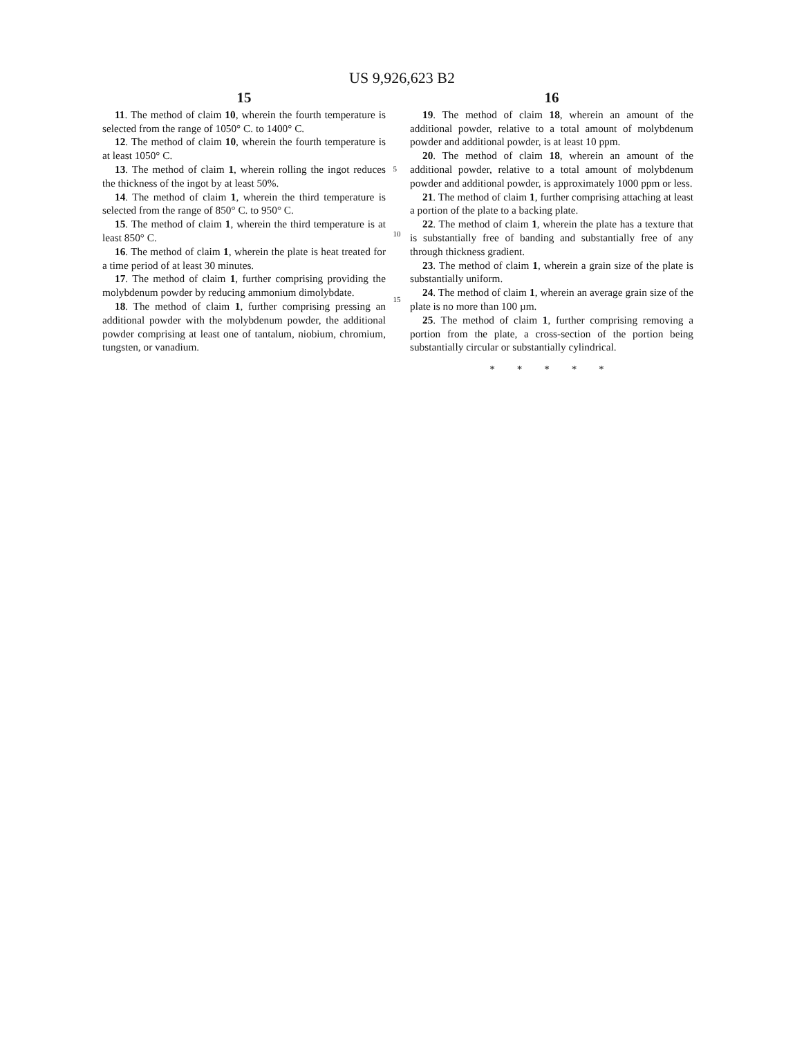US 9,926,623 B2
15
11. The method of claim 10, wherein the fourth temperature is selected from the range of 1050° C. to 1400° C.
12. The method of claim 10, wherein the fourth temperature is at least 1050° C.
13. The method of claim 1, wherein rolling the ingot reduces the thickness of the ingot by at least 50%.
14. The method of claim 1, wherein the third temperature is selected from the range of 850° C. to 950° C.
15. The method of claim 1, wherein the third temperature is at least 850° C.
16. The method of claim 1, wherein the plate is heat treated for a time period of at least 30 minutes.
17. The method of claim 1, further comprising providing the molybdenum powder by reducing ammonium dimolybdate.
18. The method of claim 1, further comprising pressing an additional powder with the molybdenum powder, the additional powder comprising at least one of tantalum, niobium, chromium, tungsten, or vanadium.
5
10
15
16
19. The method of claim 18, wherein an amount of the additional powder, relative to a total amount of molybdenum powder and additional powder, is at least 10 ppm.
20. The method of claim 18, wherein an amount of the additional powder, relative to a total amount of molybdenum powder and additional powder, is approximately 1000 ppm or less.
21. The method of claim 1, further comprising attaching at least a portion of the plate to a backing plate.
22. The method of claim 1, wherein the plate has a texture that is substantially free of banding and substantially free of any through thickness gradient.
23. The method of claim 1, wherein a grain size of the plate is substantially uniform.
24. The method of claim 1, wherein an average grain size of the plate is no more than 100 µm.
25. The method of claim 1, further comprising removing a portion from the plate, a cross-section of the portion being substantially circular or substantially cylindrical.
* * * * *